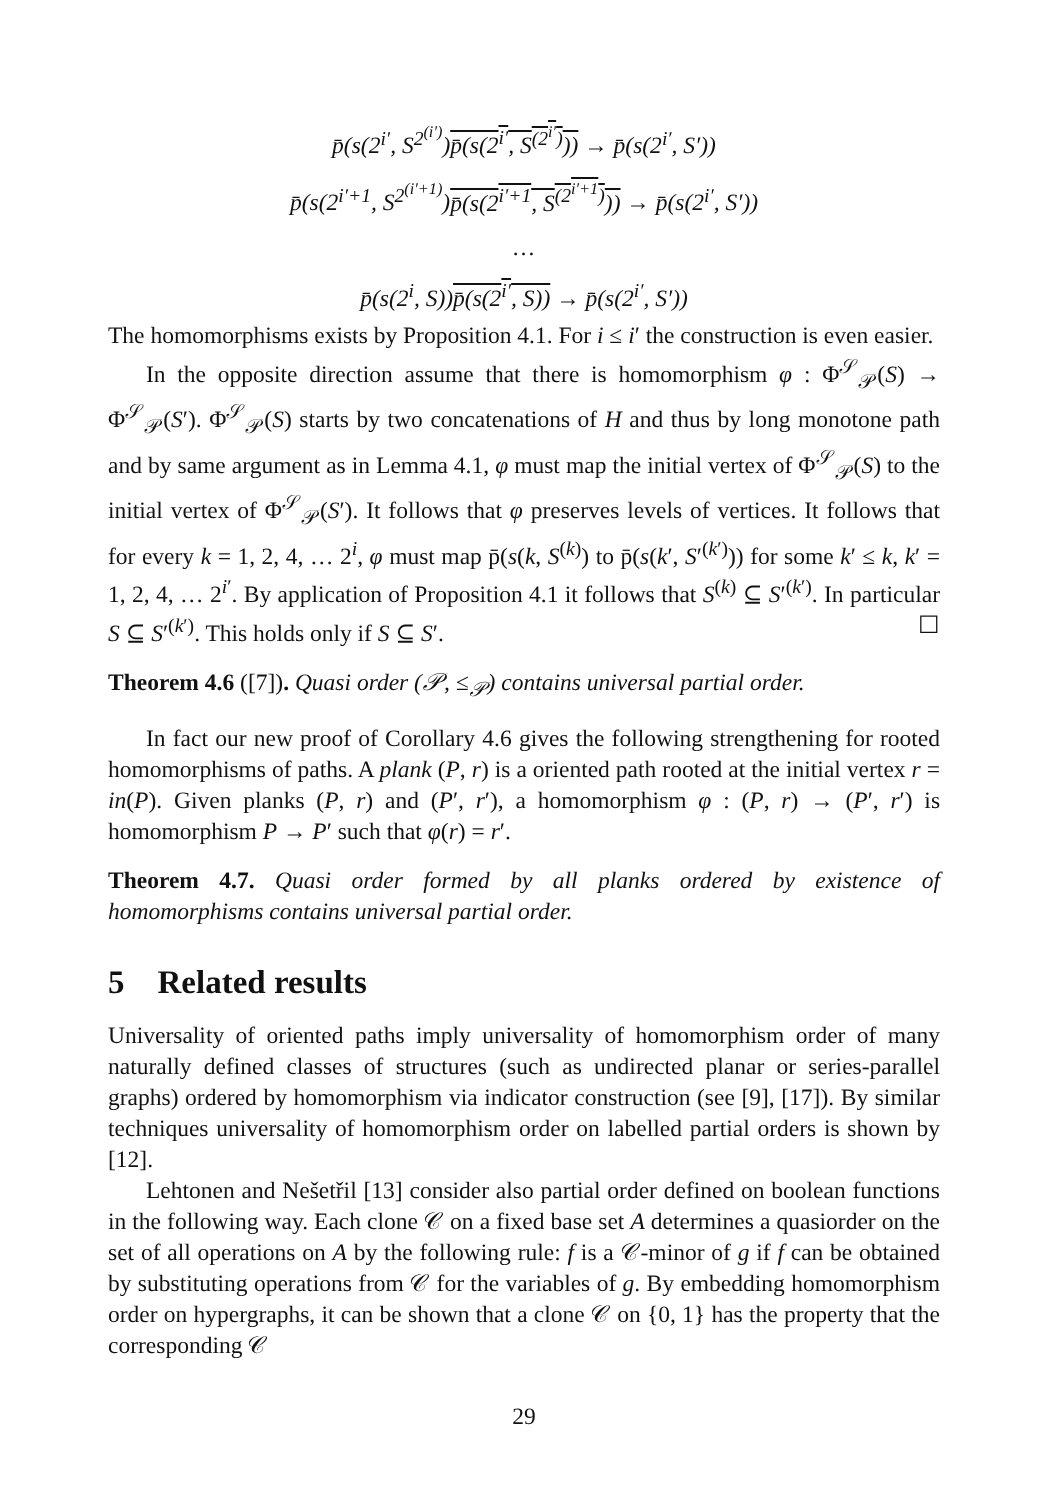p̄(s(2<sup>i′</sup>, S<sup>2<sup>(i′)</sup></sup>)p̄(s(2<sup>i′</sup>, S<sup>(2<sup>i′</sup>)</sup>)) → p̄(s(2<sup>i′</sup>, S′))
p̄(s(2<sup>i′+1</sup>, S<sup>2<sup>(i′+1)</sup></sup>)p̄(s(2<sup>i′+1</sup>, S<sup>(2<sup>i′+1</sup>)</sup>)) → p̄(s(2<sup>i′</sup>, S′))
…
p̄(s(2<sup>i</sup>, S))p̄(s(2<sup>i′</sup>, S)) → p̄(s(2<sup>i′</sup>, S′))
The homomorphisms exists by Proposition 4.1. For i ≤ i′ the construction is even easier.
In the opposite direction assume that there is homomorphism φ : Φ<sup>𝒮</sup><sub>𝒫</sub>(S) → Φ<sup>𝒮</sup><sub>𝒫</sub>(S′). Φ<sup>𝒮</sup><sub>𝒫</sub>(S) starts by two concatenations of H and thus by long monotone path and by same argument as in Lemma 4.1, φ must map the initial vertex of Φ<sup>𝒮</sup><sub>𝒫</sub>(S) to the initial vertex of Φ<sup>𝒮</sup><sub>𝒫</sub>(S′). It follows that φ preserves levels of vertices. It follows that for every k = 1, 2, 4, … 2<sup>i</sup>, φ must map p̄(s(k, S<sup>(k)</sup>) to p̄(s(k′, S′<sup>(k′)</sup>)) for some k′ ≤ k, k′ = 1, 2, 4, … 2<sup>i′</sup>. By application of Proposition 4.1 it follows that S<sup>(k)</sup> ⊆ S′<sup>(k′)</sup>. In particular S ⊆ S′<sup>(k′)</sup>. This holds only if S ⊆ S′. ☐
Theorem 4.6 ([7]). Quasi order (𝒫, ≤<sub>𝒫</sub>) contains universal partial order.
In fact our new proof of Corollary 4.6 gives the following strengthening for rooted homomorphisms of paths. A plank (P, r) is a oriented path rooted at the initial vertex r = in(P). Given planks (P, r) and (P′, r′), a homomorphism φ : (P, r) → (P′, r′) is homomorphism P → P′ such that φ(r) = r′.
Theorem 4.7. Quasi order formed by all planks ordered by existence of homomorphisms contains universal partial order.
5 Related results
Universality of oriented paths imply universality of homomorphism order of many naturally defined classes of structures (such as undirected planar or series-parallel graphs) ordered by homomorphism via indicator construction (see [9], [17]). By similar techniques universality of homomorphism order on labelled partial orders is shown by [12].
Lehtonen and Nešetřil [13] consider also partial order defined on boolean functions in the following way. Each clone 𝒞 on a fixed base set A determines a quasiorder on the set of all operations on A by the following rule: f is a 𝒞-minor of g if f can be obtained by substituting operations from 𝒞 for the variables of g. By embedding homomorphism order on hypergraphs, it can be shown that a clone 𝒞 on {0, 1} has the property that the corresponding 𝒞
29